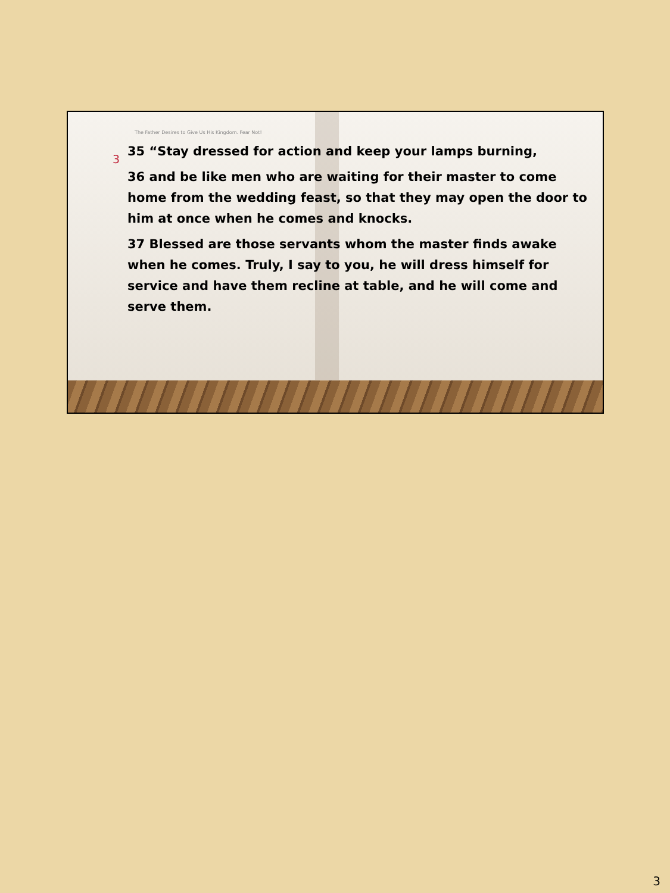The Father Desires to Give Us His Kingdom. Fear Not!
3
35 “Stay dressed for action and keep your lamps burning,
36 and be like men who are waiting for their master to come home from the wedding feast, so that they may open the door to him at once when he comes and knocks.
37 Blessed are those servants whom the master finds awake when he comes. Truly, I say to you, he will dress himself for service and have them recline at table, and he will come and serve them.
3